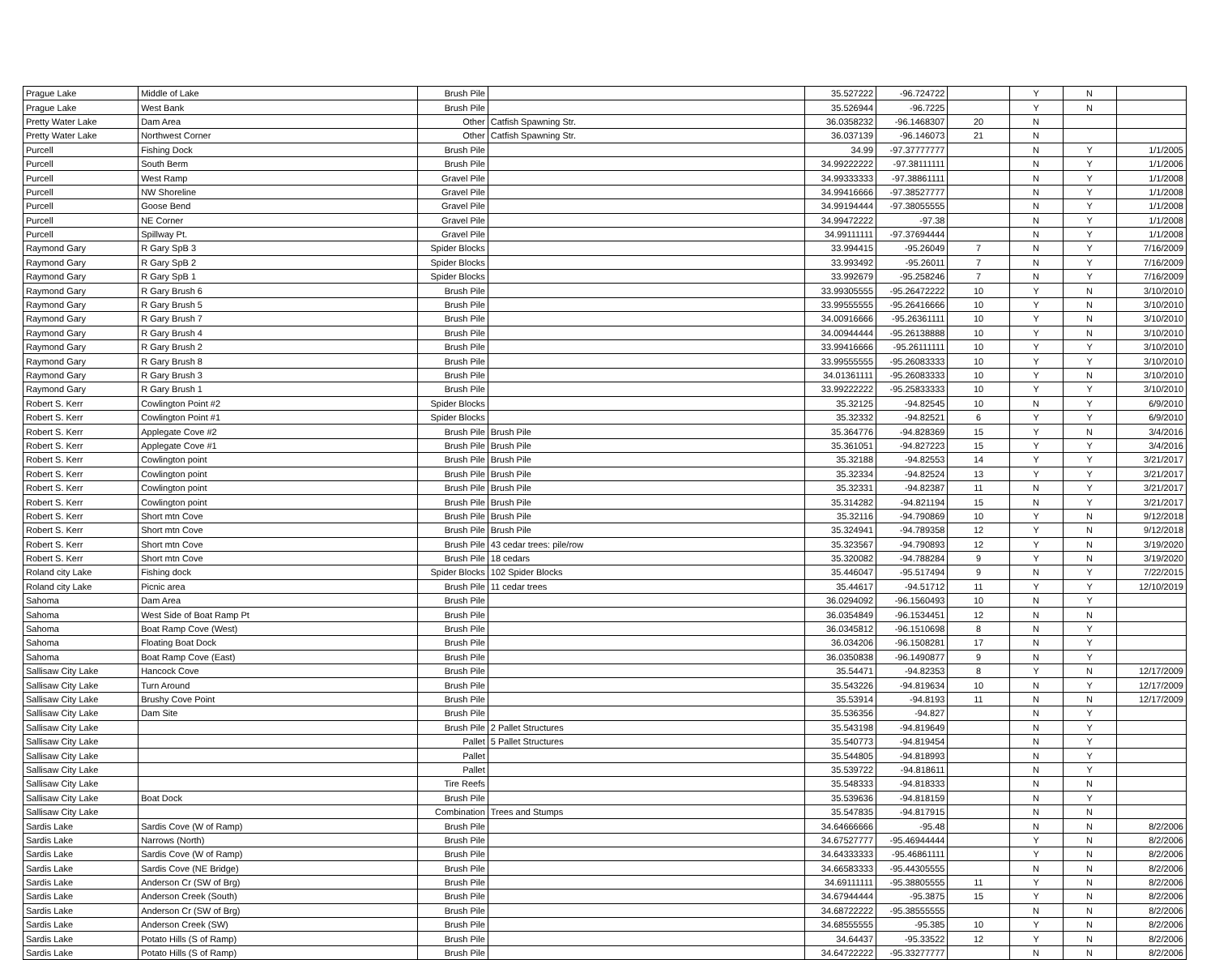| Prague Lake | Middle of Lake | Brush Pile | | 35.527222 | -96.724722 | | Y | N | |
| Prague Lake | West Bank | Brush Pile | | 35.526944 | -96.7225 | | Y | N | |
| Pretty Water Lake | Dam Area | Other | Catfish Spawning Str. | 36.0358232 | -96.1468307 | 20 | N | | |
| Pretty Water Lake | Northwest Corner | Other | Catfish Spawning Str. | 36.037139 | -96.146073 | 21 | N | | |
| Purcell | Fishing Dock | Brush Pile | | 34.99 | -97.37777777 | | N | Y | 1/1/2005 |
| Purcell | South Berm | Brush Pile | | 34.99222222 | -97.38111111 | | N | Y | 1/1/2006 |
| Purcell | West Ramp | Gravel Pile | | 34.99333333 | -97.38861111 | | N | Y | 1/1/2008 |
| Purcell | NW Shoreline | Gravel Pile | | 34.99416666 | -97.38527777 | | N | Y | 1/1/2008 |
| Purcell | Goose Bend | Gravel Pile | | 34.99194444 | -97.38055555 | | N | Y | 1/1/2008 |
| Purcell | NE Corner | Gravel Pile | | 34.99472222 | -97.38 | | N | Y | 1/1/2008 |
| Purcell | Spillway Pt. | Gravel Pile | | 34.99111111 | -97.37694444 | | N | Y | 1/1/2008 |
| Raymond Gary | R Gary SpB 3 | Spider Blocks | | 33.994415 | -95.26049 | 7 | N | Y | 7/16/2009 |
| Raymond Gary | R Gary SpB 2 | Spider Blocks | | 33.993492 | -95.26011 | 7 | N | Y | 7/16/2009 |
| Raymond Gary | R Gary SpB 1 | Spider Blocks | | 33.992679 | -95.258246 | 7 | N | Y | 7/16/2009 |
| Raymond Gary | R Gary Brush 6 | Brush Pile | | 33.99305555 | -95.26472222 | 10 | Y | N | 3/10/2010 |
| Raymond Gary | R Gary Brush 5 | Brush Pile | | 33.99555555 | -95.26416666 | 10 | Y | N | 3/10/2010 |
| Raymond Gary | R Gary Brush 7 | Brush Pile | | 34.00916666 | -95.26361111 | 10 | Y | N | 3/10/2010 |
| Raymond Gary | R Gary Brush 4 | Brush Pile | | 34.00944444 | -95.26138888 | 10 | Y | N | 3/10/2010 |
| Raymond Gary | R Gary Brush 2 | Brush Pile | | 33.99416666 | -95.26111111 | 10 | Y | Y | 3/10/2010 |
| Raymond Gary | R Gary Brush 8 | Brush Pile | | 33.99555555 | -95.26083333 | 10 | Y | Y | 3/10/2010 |
| Raymond Gary | R Gary Brush 3 | Brush Pile | | 34.01361111 | -95.26083333 | 10 | Y | N | 3/10/2010 |
| Raymond Gary | R Gary Brush 1 | Brush Pile | | 33.99222222 | -95.25833333 | 10 | Y | Y | 3/10/2010 |
| Robert S. Kerr | Cowlington Point #2 | Spider Blocks | | 35.32125 | -94.82545 | 10 | N | Y | 6/9/2010 |
| Robert S. Kerr | Cowlington Point #1 | Spider Blocks | | 35.32332 | -94.82521 | 6 | Y | Y | 6/9/2010 |
| Robert S. Kerr | Applegate Cove #2 | Brush Pile | Brush Pile | 35.364776 | -94.828369 | 15 | Y | N | 3/4/2016 |
| Robert S. Kerr | Applegate Cove #1 | Brush Pile | Brush Pile | 35.361051 | -94.827223 | 15 | Y | Y | 3/4/2016 |
| Robert S. Kerr | Cowlington point | Brush Pile | Brush Pile | 35.32188 | -94.82553 | 14 | Y | Y | 3/21/2017 |
| Robert S. Kerr | Cowlington point | Brush Pile | Brush Pile | 35.32334 | -94.82524 | 13 | Y | Y | 3/21/2017 |
| Robert S. Kerr | Cowlington point | Brush Pile | Brush Pile | 35.32331 | -94.82387 | 11 | N | Y | 3/21/2017 |
| Robert S. Kerr | Cowlington point | Brush Pile | Brush Pile | 35.314282 | -94.821194 | 15 | N | Y | 3/21/2017 |
| Robert S. Kerr | Short mtn Cove | Brush Pile | Brush Pile | 35.32116 | -94.790869 | 10 | Y | N | 9/12/2018 |
| Robert S. Kerr | Short mtn Cove | Brush Pile | Brush Pile | 35.324941 | -94.789358 | 12 | Y | N | 9/12/2018 |
| Robert S. Kerr | Short mtn Cove | Brush Pile | 43 cedar trees: pile/row | 35.323567 | -94.790893 | 12 | Y | N | 3/19/2020 |
| Robert S. Kerr | Short mtn Cove | Brush Pile | 18 cedars | 35.320082 | -94.788284 | 9 | Y | N | 3/19/2020 |
| Roland city Lake | Fishing dock | Spider Blocks | 102 Spider Blocks | 35.446047 | -95.517494 | 9 | N | Y | 7/22/2015 |
| Roland city Lake | Picnic area | Brush Pile | 11 cedar trees | 35.44617 | -94.51712 | 11 | Y | Y | 12/10/2019 |
| Sahoma | Dam Area | Brush Pile | | 36.0294092 | -96.1560493 | 10 | N | Y | |
| Sahoma | West Side of Boat Ramp Pt | Brush Pile | | 36.0354849 | -96.1534451 | 12 | N | N | |
| Sahoma | Boat Ramp Cove (West) | Brush Pile | | 36.0345812 | -96.1510698 | 8 | N | Y | |
| Sahoma | Floating Boat Dock | Brush Pile | | 36.034206 | -96.1508281 | 17 | N | Y | |
| Sahoma | Boat Ramp Cove (East) | Brush Pile | | 36.0350838 | -96.1490877 | 9 | N | Y | |
| Sallisaw City Lake | Hancock Cove | Brush Pile | | 35.54471 | -94.82353 | 8 | Y | N | 12/17/2009 |
| Sallisaw City Lake | Turn Around | Brush Pile | | 35.543226 | -94.819634 | 10 | N | Y | 12/17/2009 |
| Sallisaw City Lake | Brushy Cove Point | Brush Pile | | 35.53914 | -94.8193 | 11 | N | N | 12/17/2009 |
| Sallisaw City Lake | Dam Site | Brush Pile | | 35.536356 | -94.827 | | N | Y | |
| Sallisaw City Lake | | Brush Pile | 2 Pallet Structures | 35.543198 | -94.819649 | | N | Y | |
| Sallisaw City Lake | | Pallet | 5 Pallet Structures | 35.540773 | -94.819454 | | N | Y | |
| Sallisaw City Lake | | Pallet | | 35.544805 | -94.818993 | | N | Y | |
| Sallisaw City Lake | | Pallet | | 35.539722 | -94.818611 | | N | Y | |
| Sallisaw City Lake | | Tire Reefs | | 35.548333 | -94.818333 | | N | N | |
| Sallisaw City Lake | Boat Dock | Brush Pile | | 35.539636 | -94.818159 | | N | Y | |
| Sallisaw City Lake | | Combination | Trees and Stumps | 35.547835 | -94.817915 | | N | N | |
| Sardis Lake | Sardis Cove (W of Ramp) | Brush Pile | | 34.64666666 | -95.48 | | N | N | 8/2/2006 |
| Sardis Lake | Narrows (North) | Brush Pile | | 34.67527777 | -95.46944444 | | Y | N | 8/2/2006 |
| Sardis Lake | Sardis Cove (W of Ramp) | Brush Pile | | 34.64333333 | -95.46861111 | | Y | N | 8/2/2006 |
| Sardis Lake | Sardis Cove (NE Bridge) | Brush Pile | | 34.66583333 | -95.44305555 | | N | N | 8/2/2006 |
| Sardis Lake | Anderson Cr (SW of Brg) | Brush Pile | | 34.69111111 | -95.38805555 | 11 | Y | N | 8/2/2006 |
| Sardis Lake | Anderson Creek (South) | Brush Pile | | 34.67944444 | -95.3875 | 15 | Y | N | 8/2/2006 |
| Sardis Lake | Anderson Cr (SW of Brg) | Brush Pile | | 34.68722222 | -95.38555555 | | N | N | 8/2/2006 |
| Sardis Lake | Anderson Creek (SW) | Brush Pile | | 34.68555555 | -95.385 | 10 | Y | N | 8/2/2006 |
| Sardis Lake | Potato Hills (S of Ramp) | Brush Pile | | 34.64437 | -95.33522 | 12 | Y | N | 8/2/2006 |
| Sardis Lake | Potato Hills (S of Ramp) | Brush Pile | | 34.64722222 | -95.33277777 | | N | N | 8/2/2006 |